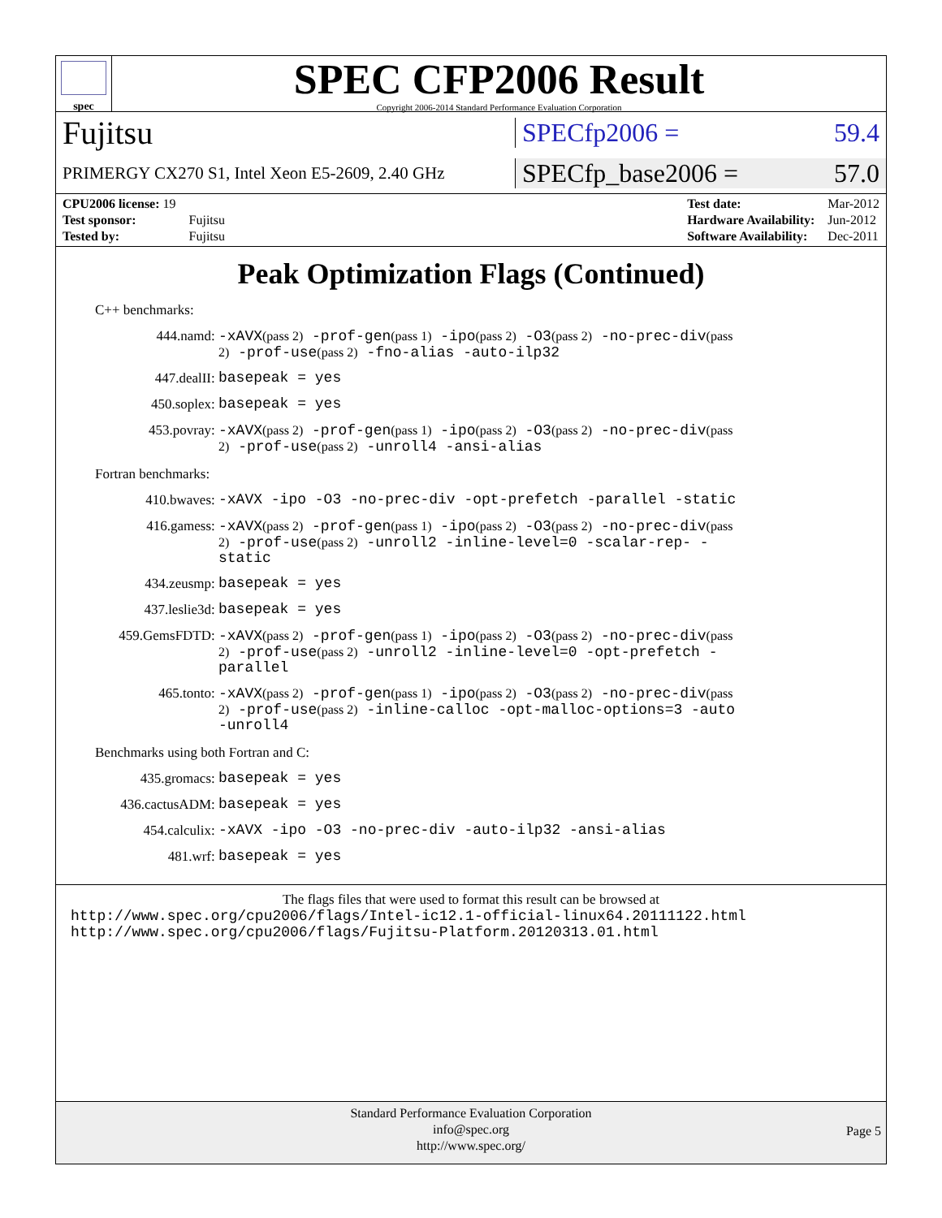spec
SPEC CFP2006 Result
Copyright 2006-2014 Standard Performance Evaluation Corporation
Fujitsu
SPECfp2006 = 59.4
PRIMERGY CX270 S1, Intel Xeon E5-2609, 2.40 GHz
SPECfp_base2006 = 57.0
| CPU2006 license: 19 | |
| Test sponsor: | Fujitsu |
| Tested by: | Fujitsu |
| Test date: | Mar-2012 |
| Hardware Availability: | Jun-2012 |
| Software Availability: | Dec-2011 |
Peak Optimization Flags (Continued)
C++ benchmarks:
444.namd:
-xAVX(pass 2) -prof-gen(pass 1) -ipo(pass 2) -O3(pass 2) -no-prec-div(pass 2) -prof-use(pass 2) -fno-alias -auto-ilp32
447.dealII:
basepeak = yes
450.soplex:
basepeak = yes
453.povray:
-xAVX(pass 2) -prof-gen(pass 1) -ipo(pass 2) -O3(pass 2) -no-prec-div(pass 2) -prof-use(pass 2) -unroll4 -ansi-alias
Fortran benchmarks:
410.bwaves:
-xAVX -ipo -O3 -no-prec-div -opt-prefetch -parallel -static
416.gamess:
-xAVX(pass 2) -prof-gen(pass 1) -ipo(pass 2) -O3(pass 2) -no-prec-div(pass 2) -prof-use(pass 2) -unroll2 -inline-level=0 -scalar-rep- -static
434.zeusmp:
basepeak = yes
437.leslie3d:
basepeak = yes
459.GemsFDTD:
-xAVX(pass 2) -prof-gen(pass 1) -ipo(pass 2) -O3(pass 2) -no-prec-div(pass 2) -prof-use(pass 2) -unroll2 -inline-level=0 -opt-prefetch -parallel
465.tonto:
-xAVX(pass 2) -prof-gen(pass 1) -ipo(pass 2) -O3(pass 2) -no-prec-div(pass 2) -prof-use(pass 2) -inline-calloc -opt-malloc-options=3 -auto -unroll4
Benchmarks using both Fortran and C:
435.gromacs:
basepeak = yes
436.cactusADM:
basepeak = yes
454.calculix:
-xAVX -ipo -O3 -no-prec-div -auto-ilp32 -ansi-alias
481.wrf:
basepeak = yes
The flags files that were used to format this result can be browsed at
http://www.spec.org/cpu2006/flags/Intel-ic12.1-official-linux64.20111122.html
http://www.spec.org/cpu2006/flags/Fujitsu-Platform.20120313.01.html
Standard Performance Evaluation Corporation
info@spec.org
http://www.spec.org/
Page 5